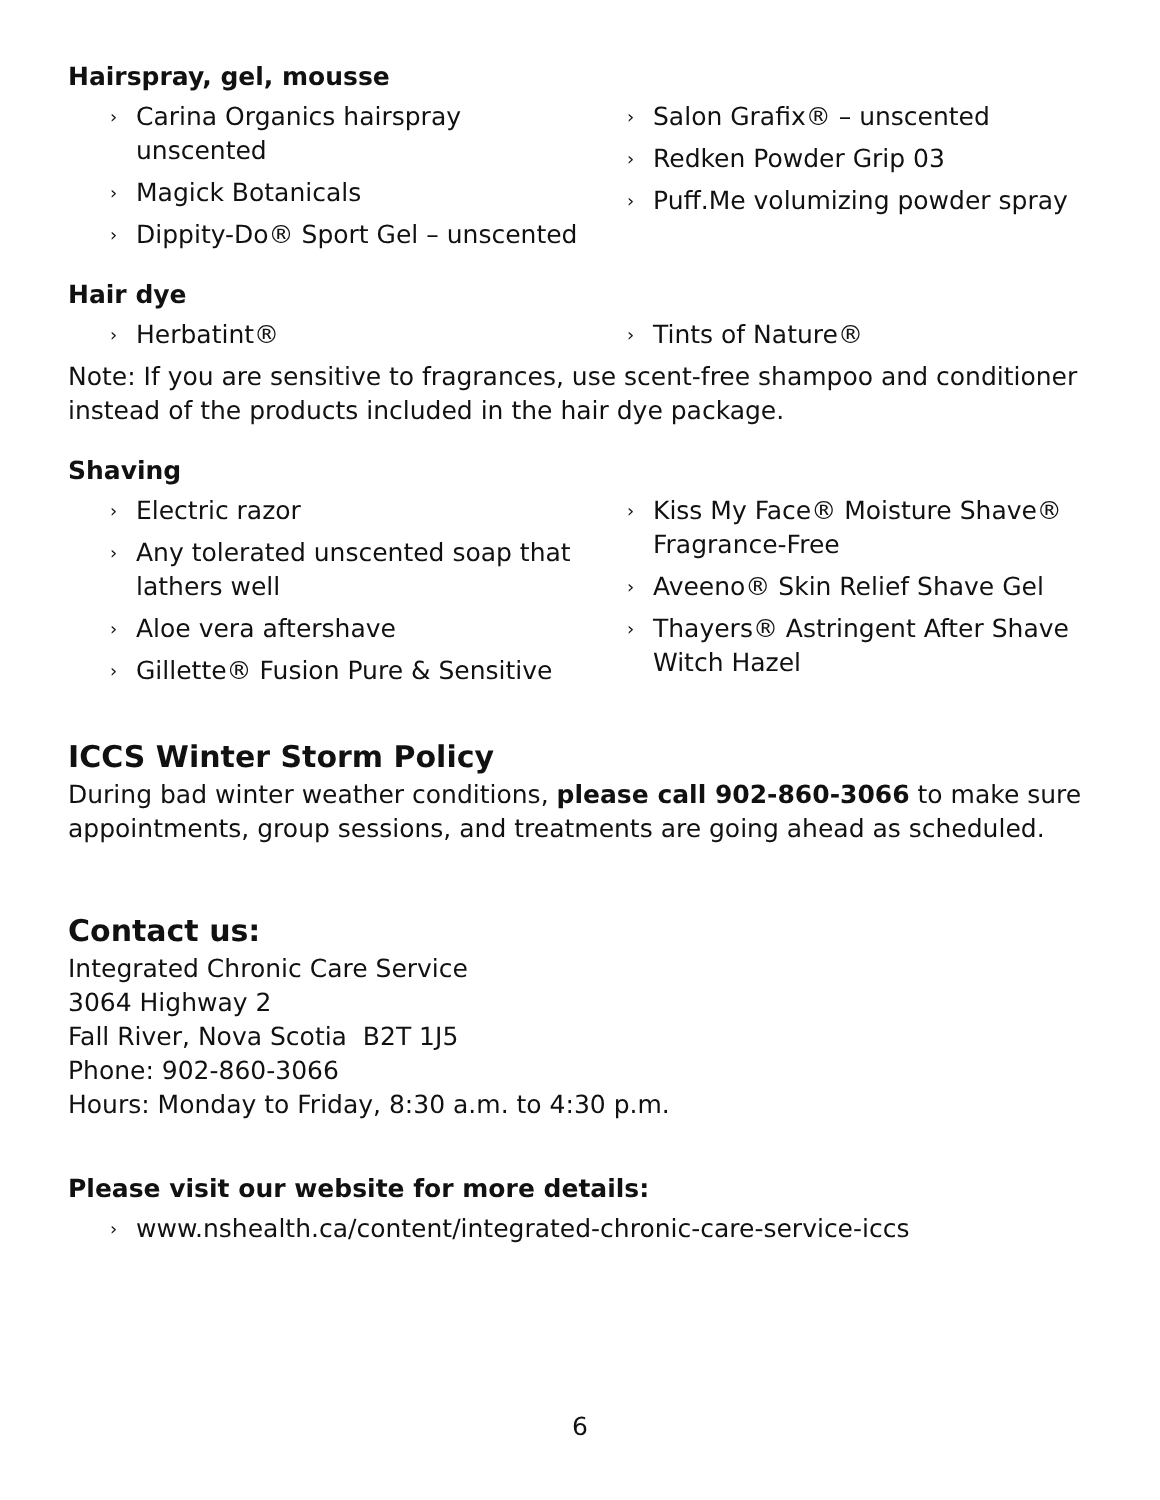Hairspray, gel, mousse
› Carina Organics hairspray unscented
› Magick Botanicals
› Dippity-Do® Sport Gel – unscented
› Salon Grafix® – unscented
› Redken Powder Grip 03
› Puff.Me volumizing powder spray
Hair dye
› Herbatint®
› Tints of Nature®
Note: If you are sensitive to fragrances, use scent-free shampoo and conditioner instead of the products included in the hair dye package.
Shaving
› Electric razor
› Any tolerated unscented soap that lathers well
› Aloe vera aftershave
› Gillette® Fusion Pure & Sensitive
› Kiss My Face® Moisture Shave® Fragrance-Free
› Aveeno® Skin Relief Shave Gel
› Thayers® Astringent After Shave Witch Hazel
ICCS Winter Storm Policy
During bad winter weather conditions, please call 902-860-3066 to make sure appointments, group sessions, and treatments are going ahead as scheduled.
Contact us:
Integrated Chronic Care Service
3064 Highway 2
Fall River, Nova Scotia B2T 1J5
Phone: 902-860-3066
Hours: Monday to Friday, 8:30 a.m. to 4:30 p.m.
Please visit our website for more details:
› www.nshealth.ca/content/integrated-chronic-care-service-iccs
6